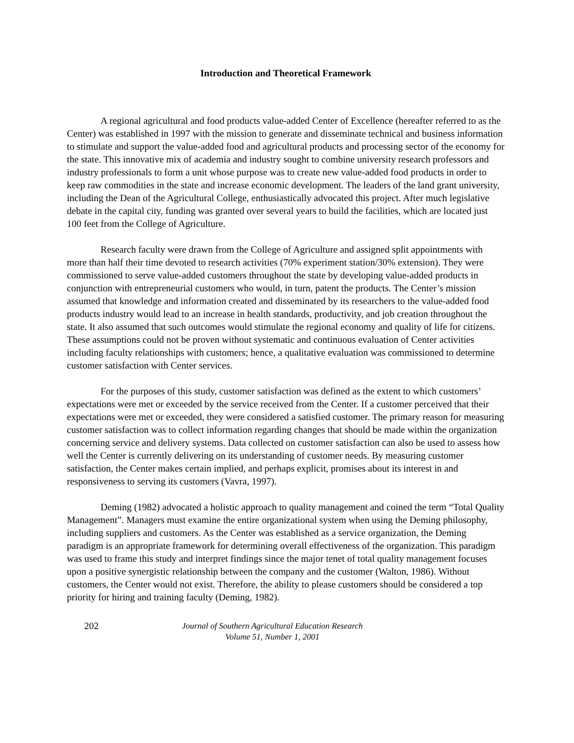Introduction and Theoretical Framework
A regional agricultural and food products value-added Center of Excellence (hereafter referred to as the Center) was established in 1997 with the mission to generate and disseminate technical and business information to stimulate and support the value-added food and agricultural products and processing sector of the economy for the state. This innovative mix of academia and industry sought to combine university research professors and industry professionals to form a unit whose purpose was to create new value-added food products in order to keep raw commodities in the state and increase economic development. The leaders of the land grant university, including the Dean of the Agricultural College, enthusiastically advocated this project. After much legislative debate in the capital city, funding was granted over several years to build the facilities, which are located just 100 feet from the College of Agriculture.
Research faculty were drawn from the College of Agriculture and assigned split appointments with more than half their time devoted to research activities (70% experiment station/30% extension). They were commissioned to serve value-added customers throughout the state by developing value-added products in conjunction with entrepreneurial customers who would, in turn, patent the products. The Center’s mission assumed that knowledge and information created and disseminated by its researchers to the value-added food products industry would lead to an increase in health standards, productivity, and job creation throughout the state. It also assumed that such outcomes would stimulate the regional economy and quality of life for citizens. These assumptions could not be proven without systematic and continuous evaluation of Center activities including faculty relationships with customers; hence, a qualitative evaluation was commissioned to determine customer satisfaction with Center services.
For the purposes of this study, customer satisfaction was defined as the extent to which customers’ expectations were met or exceeded by the service received from the Center. If a customer perceived that their expectations were met or exceeded, they were considered a satisfied customer. The primary reason for measuring customer satisfaction was to collect information regarding changes that should be made within the organization concerning service and delivery systems. Data collected on customer satisfaction can also be used to assess how well the Center is currently delivering on its understanding of customer needs. By measuring customer satisfaction, the Center makes certain implied, and perhaps explicit, promises about its interest in and responsiveness to serving its customers (Vavra, 1997).
Deming (1982) advocated a holistic approach to quality management and coined the term “Total Quality Management”. Managers must examine the entire organizational system when using the Deming philosophy, including suppliers and customers. As the Center was established as a service organization, the Deming paradigm is an appropriate framework for determining overall effectiveness of the organization. This paradigm was used to frame this study and interpret findings since the major tenet of total quality management focuses upon a positive synergistic relationship between the company and the customer (Walton, 1986). Without customers, the Center would not exist. Therefore, the ability to please customers should be considered a top priority for hiring and training faculty (Deming, 1982).
202 Journal of Southern Agricultural Education Research
Volume 51, Number 1, 2001